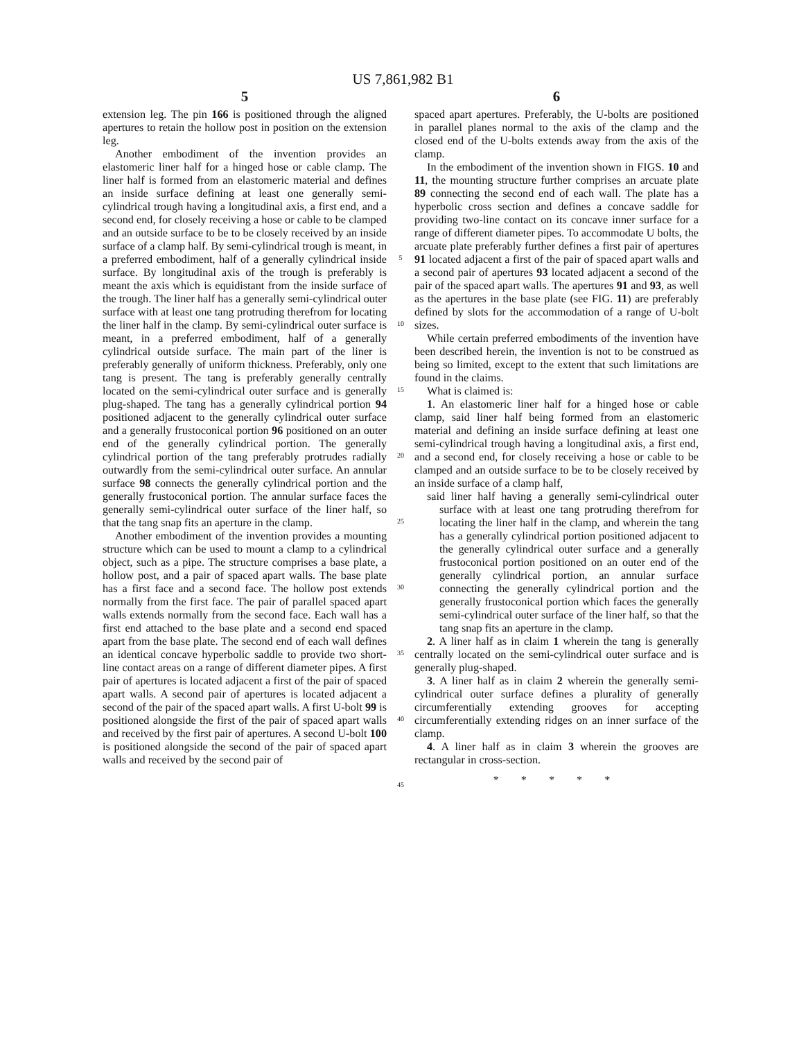US 7,861,982 B1
5
extension leg. The pin 166 is positioned through the aligned apertures to retain the hollow post in position on the extension leg.
Another embodiment of the invention provides an elastomeric liner half for a hinged hose or cable clamp. The liner half is formed from an elastomeric material and defines an inside surface defining at least one generally semi-cylindrical trough having a longitudinal axis, a first end, and a second end, for closely receiving a hose or cable to be clamped and an outside surface to be to be closely received by an inside surface of a clamp half. By semi-cylindrical trough is meant, in a preferred embodiment, half of a generally cylindrical inside surface. By longitudinal axis of the trough is preferably is meant the axis which is equidistant from the inside surface of the trough. The liner half has a generally semi-cylindrical outer surface with at least one tang protruding therefrom for locating the liner half in the clamp. By semi-cylindrical outer surface is meant, in a preferred embodiment, half of a generally cylindrical outside surface. The main part of the liner is preferably generally of uniform thickness. Preferably, only one tang is present. The tang is preferably generally centrally located on the semi-cylindrical outer surface and is generally plug-shaped. The tang has a generally cylindrical portion 94 positioned adjacent to the generally cylindrical outer surface and a generally frustoconical portion 96 positioned on an outer end of the generally cylindrical portion. The generally cylindrical portion of the tang preferably protrudes radially outwardly from the semi-cylindrical outer surface. An annular surface 98 connects the generally cylindrical portion and the generally frustoconical portion. The annular surface faces the generally semi-cylindrical outer surface of the liner half, so that the tang snap fits an aperture in the clamp.
Another embodiment of the invention provides a mounting structure which can be used to mount a clamp to a cylindrical object, such as a pipe. The structure comprises a base plate, a hollow post, and a pair of spaced apart walls. The base plate has a first face and a second face. The hollow post extends normally from the first face. The pair of parallel spaced apart walls extends normally from the second face. Each wall has a first end attached to the base plate and a second end spaced apart from the base plate. The second end of each wall defines an identical concave hyperbolic saddle to provide two short-line contact areas on a range of different diameter pipes. A first pair of apertures is located adjacent a first of the pair of spaced apart walls. A second pair of apertures is located adjacent a second of the pair of the spaced apart walls. A first U-bolt 99 is positioned alongside the first of the pair of spaced apart walls and received by the first pair of apertures. A second U-bolt 100 is positioned alongside the second of the pair of spaced apart walls and received by the second pair of
5
10
15
20
25
30
35
40
45
6
spaced apart apertures. Preferably, the U-bolts are positioned in parallel planes normal to the axis of the clamp and the closed end of the U-bolts extends away from the axis of the clamp.
In the embodiment of the invention shown in FIGS. 10 and 11, the mounting structure further comprises an arcuate plate 89 connecting the second end of each wall. The plate has a hyperbolic cross section and defines a concave saddle for providing two-line contact on its concave inner surface for a range of different diameter pipes. To accommodate U bolts, the arcuate plate preferably further defines a first pair of apertures 91 located adjacent a first of the pair of spaced apart walls and a second pair of apertures 93 located adjacent a second of the pair of the spaced apart walls. The apertures 91 and 93, as well as the apertures in the base plate (see FIG. 11) are preferably defined by slots for the accommodation of a range of U-bolt sizes.
While certain preferred embodiments of the invention have been described herein, the invention is not to be construed as being so limited, except to the extent that such limitations are found in the claims.
What is claimed is:
1. An elastomeric liner half for a hinged hose or cable clamp, said liner half being formed from an elastomeric material and defining an inside surface defining at least one semi-cylindrical trough having a longitudinal axis, a first end, and a second end, for closely receiving a hose or cable to be clamped and an outside surface to be to be closely received by an inside surface of a clamp half,
said liner half having a generally semi-cylindrical outer surface with at least one tang protruding therefrom for locating the liner half in the clamp, and wherein the tang has a generally cylindrical portion positioned adjacent to the generally cylindrical outer surface and a generally frustoconical portion positioned on an outer end of the generally cylindrical portion, an annular surface connecting the generally cylindrical portion and the generally frustoconical portion which faces the generally semi-cylindrical outer surface of the liner half, so that the tang snap fits an aperture in the clamp.
2. A liner half as in claim 1 wherein the tang is generally centrally located on the semi-cylindrical outer surface and is generally plug-shaped.
3. A liner half as in claim 2 wherein the generally semi-cylindrical outer surface defines a plurality of generally circumferentially extending grooves for accepting circumferentially extending ridges on an inner surface of the clamp.
4. A liner half as in claim 3 wherein the grooves are rectangular in cross-section.
* * * * *